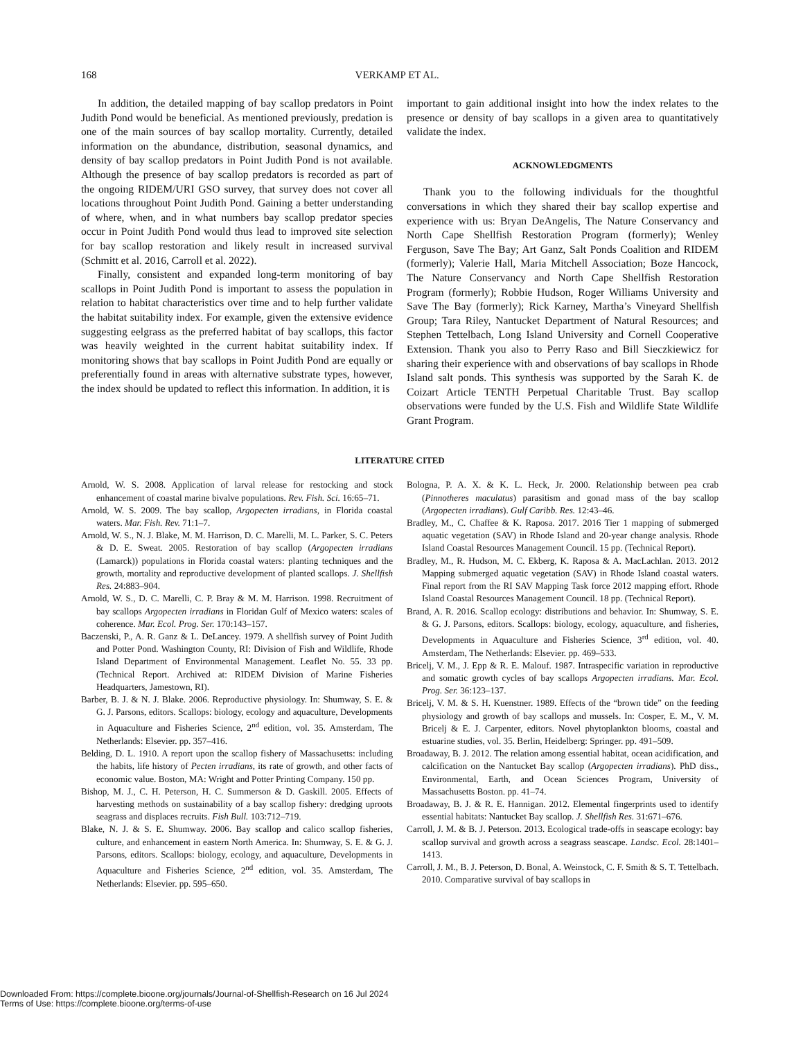168 VERKAMP ET AL.
In addition, the detailed mapping of bay scallop predators in Point Judith Pond would be beneficial. As mentioned previously, predation is one of the main sources of bay scallop mortality. Currently, detailed information on the abundance, distribution, seasonal dynamics, and density of bay scallop predators in Point Judith Pond is not available. Although the presence of bay scallop predators is recorded as part of the ongoing RIDEM/URI GSO survey, that survey does not cover all locations throughout Point Judith Pond. Gaining a better understanding of where, when, and in what numbers bay scallop predator species occur in Point Judith Pond would thus lead to improved site selection for bay scallop restoration and likely result in increased survival (Schmitt et al. 2016, Carroll et al. 2022).
Finally, consistent and expanded long-term monitoring of bay scallops in Point Judith Pond is important to assess the population in relation to habitat characteristics over time and to help further validate the habitat suitability index. For example, given the extensive evidence suggesting eelgrass as the preferred habitat of bay scallops, this factor was heavily weighted in the current habitat suitability index. If monitoring shows that bay scallops in Point Judith Pond are equally or preferentially found in areas with alternative substrate types, however, the index should be updated to reflect this information. In addition, it is
important to gain additional insight into how the index relates to the presence or density of bay scallops in a given area to quantitatively validate the index.
ACKNOWLEDGMENTS
Thank you to the following individuals for the thoughtful conversations in which they shared their bay scallop expertise and experience with us: Bryan DeAngelis, The Nature Conservancy and North Cape Shellfish Restoration Program (formerly); Wenley Ferguson, Save The Bay; Art Ganz, Salt Ponds Coalition and RIDEM (formerly); Valerie Hall, Maria Mitchell Association; Boze Hancock, The Nature Conservancy and North Cape Shellfish Restoration Program (formerly); Robbie Hudson, Roger Williams University and Save The Bay (formerly); Rick Karney, Martha’s Vineyard Shellfish Group; Tara Riley, Nantucket Department of Natural Resources; and Stephen Tettelbach, Long Island University and Cornell Cooperative Extension. Thank you also to Perry Raso and Bill Sieczkiewicz for sharing their experience with and observations of bay scallops in Rhode Island salt ponds. This synthesis was supported by the Sarah K. de Coizart Article TENTH Perpetual Charitable Trust. Bay scallop observations were funded by the U.S. Fish and Wildlife State Wildlife Grant Program.
LITERATURE CITED
Arnold, W. S. 2008. Application of larval release for restocking and stock enhancement of coastal marine bivalve populations. Rev. Fish. Sci. 16:65–71.
Arnold, W. S. 2009. The bay scallop, Argopecten irradians, in Florida coastal waters. Mar. Fish. Rev. 71:1–7.
Arnold, W. S., N. J. Blake, M. M. Harrison, D. C. Marelli, M. L. Parker, S. C. Peters & D. E. Sweat. 2005. Restoration of bay scallop (Argopecten irradians (Lamarck)) populations in Florida coastal waters: planting techniques and the growth, mortality and reproductive development of planted scallops. J. Shellfish Res. 24:883–904.
Arnold, W. S., D. C. Marelli, C. P. Bray & M. M. Harrison. 1998. Recruitment of bay scallops Argopecten irradians in Floridan Gulf of Mexico waters: scales of coherence. Mar. Ecol. Prog. Ser. 170:143–157.
Baczenski, P., A. R. Ganz & L. DeLancey. 1979. A shellfish survey of Point Judith and Potter Pond. Washington County, RI: Division of Fish and Wildlife, Rhode Island Department of Environmental Management. Leaflet No. 55. 33 pp. (Technical Report. Archived at: RIDEM Division of Marine Fisheries Headquarters, Jamestown, RI).
Barber, B. J. & N. J. Blake. 2006. Reproductive physiology. In: Shumway, S. E. & G. J. Parsons, editors. Scallops: biology, ecology and aquaculture, Developments in Aquaculture and Fisheries Science, 2<sup>nd</sup> edition, vol. 35. Amsterdam, The Netherlands: Elsevier. pp. 357–416.
Belding, D. L. 1910. A report upon the scallop fishery of Massachusetts: including the habits, life history of Pecten irradians, its rate of growth, and other facts of economic value. Boston, MA: Wright and Potter Printing Company. 150 pp.
Bishop, M. J., C. H. Peterson, H. C. Summerson & D. Gaskill. 2005. Effects of harvesting methods on sustainability of a bay scallop fishery: dredging uproots seagrass and displaces recruits. Fish Bull. 103:712–719.
Blake, N. J. & S. E. Shumway. 2006. Bay scallop and calico scallop fisheries, culture, and enhancement in eastern North America. In: Shumway, S. E. & G. J. Parsons, editors. Scallops: biology, ecology, and aquaculture, Developments in Aquaculture and Fisheries Science, 2<sup>nd</sup> edition, vol. 35. Amsterdam, The Netherlands: Elsevier. pp. 595–650.
Bologna, P. A. X. & K. L. Heck, Jr. 2000. Relationship between pea crab (Pinnotheres maculatus) parasitism and gonad mass of the bay scallop (Argopecten irradians). Gulf Caribb. Res. 12:43–46.
Bradley, M., C. Chaffee & K. Raposa. 2017. 2016 Tier 1 mapping of submerged aquatic vegetation (SAV) in Rhode Island and 20-year change analysis. Rhode Island Coastal Resources Management Council. 15 pp. (Technical Report).
Bradley, M., R. Hudson, M. C. Ekberg, K. Raposa & A. MacLachlan. 2013. 2012 Mapping submerged aquatic vegetation (SAV) in Rhode Island coastal waters. Final report from the RI SAV Mapping Task force 2012 mapping effort. Rhode Island Coastal Resources Management Council. 18 pp. (Technical Report).
Brand, A. R. 2016. Scallop ecology: distributions and behavior. In: Shumway, S. E. & G. J. Parsons, editors. Scallops: biology, ecology, aquaculture, and fisheries, Developments in Aquaculture and Fisheries Science, 3<sup>rd</sup> edition, vol. 40. Amsterdam, The Netherlands: Elsevier. pp. 469–533.
Bricelj, V. M., J. Epp & R. E. Malouf. 1987. Intraspecific variation in reproductive and somatic growth cycles of bay scallops Argopecten irradians. Mar. Ecol. Prog. Ser. 36:123–137.
Bricelj, V. M. & S. H. Kuenstner. 1989. Effects of the “brown tide” on the feeding physiology and growth of bay scallops and mussels. In: Cosper, E. M., V. M. Bricelj & E. J. Carpenter, editors. Novel phytoplankton blooms, coastal and estuarine studies, vol. 35. Berlin, Heidelberg: Springer. pp. 491–509.
Broadaway, B. J. 2012. The relation among essential habitat, ocean acidification, and calcification on the Nantucket Bay scallop (Argopecten irradians). PhD diss., Environmental, Earth, and Ocean Sciences Program, University of Massachusetts Boston. pp. 41–74.
Broadaway, B. J. & R. E. Hannigan. 2012. Elemental fingerprints used to identify essential habitats: Nantucket Bay scallop. J. Shellfish Res. 31:671–676.
Carroll, J. M. & B. J. Peterson. 2013. Ecological trade-offs in seascape ecology: bay scallop survival and growth across a seagrass seascape. Landsc. Ecol. 28:1401–1413.
Carroll, J. M., B. J. Peterson, D. Bonal, A. Weinstock, C. F. Smith & S. T. Tettelbach. 2010. Comparative survival of bay scallops in
Downloaded From: https://complete.bioone.org/journals/Journal-of-Shellfish-Research on 16 Jul 2024
Terms of Use: https://complete.bioone.org/terms-of-use